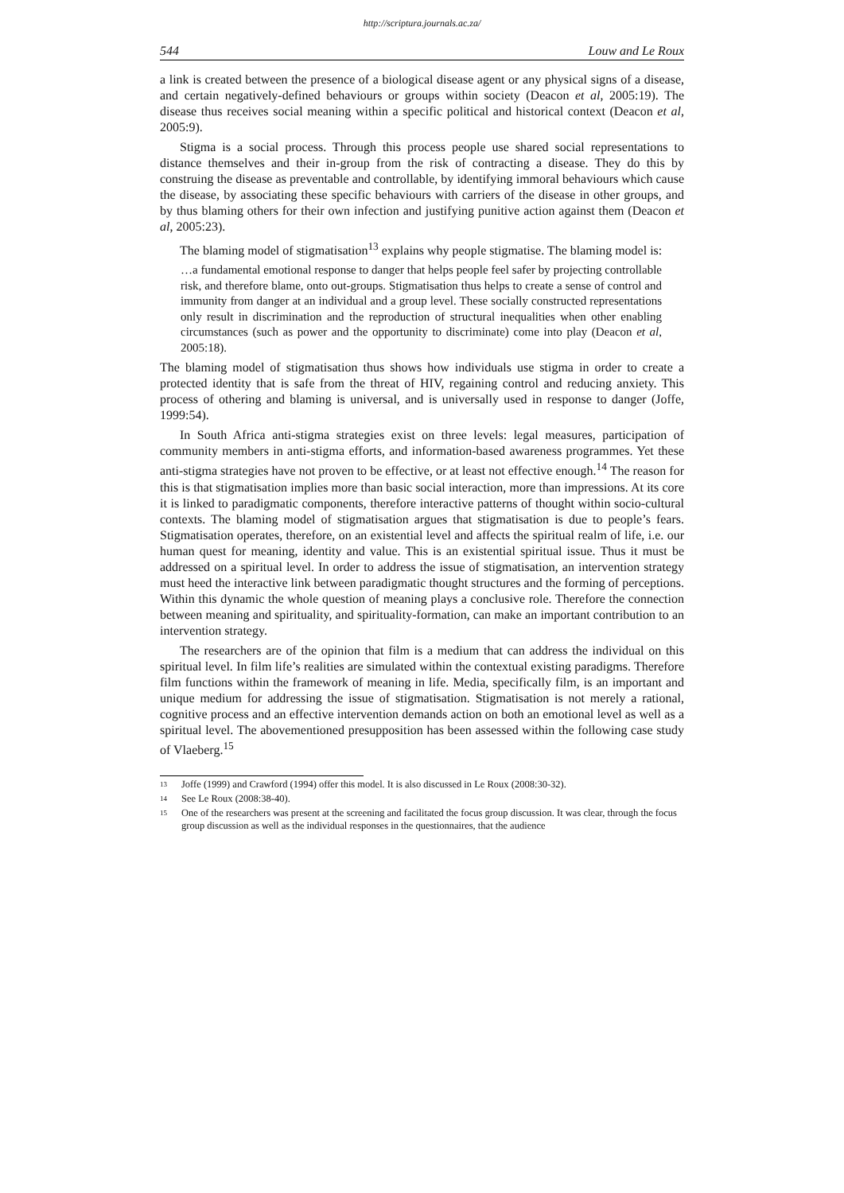http://scriptura.journals.ac.za/
544 Louw and Le Roux
a link is created between the presence of a biological disease agent or any physical signs of a disease, and certain negatively-defined behaviours or groups within society (Deacon et al, 2005:19). The disease thus receives social meaning within a specific political and historical context (Deacon et al, 2005:9).
Stigma is a social process. Through this process people use shared social representations to distance themselves and their in-group from the risk of contracting a disease. They do this by construing the disease as preventable and controllable, by identifying immoral behaviours which cause the disease, by associating these specific behaviours with carriers of the disease in other groups, and by thus blaming others for their own infection and justifying punitive action against them (Deacon et al, 2005:23).
The blaming model of stigmatisation<sup>13</sup> explains why people stigmatise. The blaming model is:
…a fundamental emotional response to danger that helps people feel safer by projecting controllable risk, and therefore blame, onto out-groups. Stigmatisation thus helps to create a sense of control and immunity from danger at an individual and a group level. These socially constructed representations only result in discrimination and the reproduction of structural inequalities when other enabling circumstances (such as power and the opportunity to discriminate) come into play (Deacon et al, 2005:18).
The blaming model of stigmatisation thus shows how individuals use stigma in order to create a protected identity that is safe from the threat of HIV, regaining control and reducing anxiety. This process of othering and blaming is universal, and is universally used in response to danger (Joffe, 1999:54).
In South Africa anti-stigma strategies exist on three levels: legal measures, participation of community members in anti-stigma efforts, and information-based awareness programmes. Yet these anti-stigma strategies have not proven to be effective, or at least not effective enough.<sup>14</sup> The reason for this is that stigmatisation implies more than basic social interaction, more than impressions. At its core it is linked to paradigmatic components, therefore interactive patterns of thought within socio-cultural contexts. The blaming model of stigmatisation argues that stigmatisation is due to people’s fears. Stigmatisation operates, therefore, on an existential level and affects the spiritual realm of life, i.e. our human quest for meaning, identity and value. This is an existential spiritual issue. Thus it must be addressed on a spiritual level. In order to address the issue of stigmatisation, an intervention strategy must heed the interactive link between paradigmatic thought structures and the forming of perceptions. Within this dynamic the whole question of meaning plays a conclusive role. Therefore the connection between meaning and spirituality, and spirituality-formation, can make an important contribution to an intervention strategy.
The researchers are of the opinion that film is a medium that can address the individual on this spiritual level. In film life’s realities are simulated within the contextual existing paradigms. Therefore film functions within the framework of meaning in life. Media, specifically film, is an important and unique medium for addressing the issue of stigmatisation. Stigmatisation is not merely a rational, cognitive process and an effective intervention demands action on both an emotional level as well as a spiritual level. The abovementioned presupposition has been assessed within the following case study of Vlaeberg.<sup>15</sup>
13
Joffe (1999) and Crawford (1994) offer this model. It is also discussed in Le Roux (2008:30-32).
14
See Le Roux (2008:38-40).
15
One of the researchers was present at the screening and facilitated the focus group discussion. It was clear, through the focus group discussion as well as the individual responses in the questionnaires, that the audience